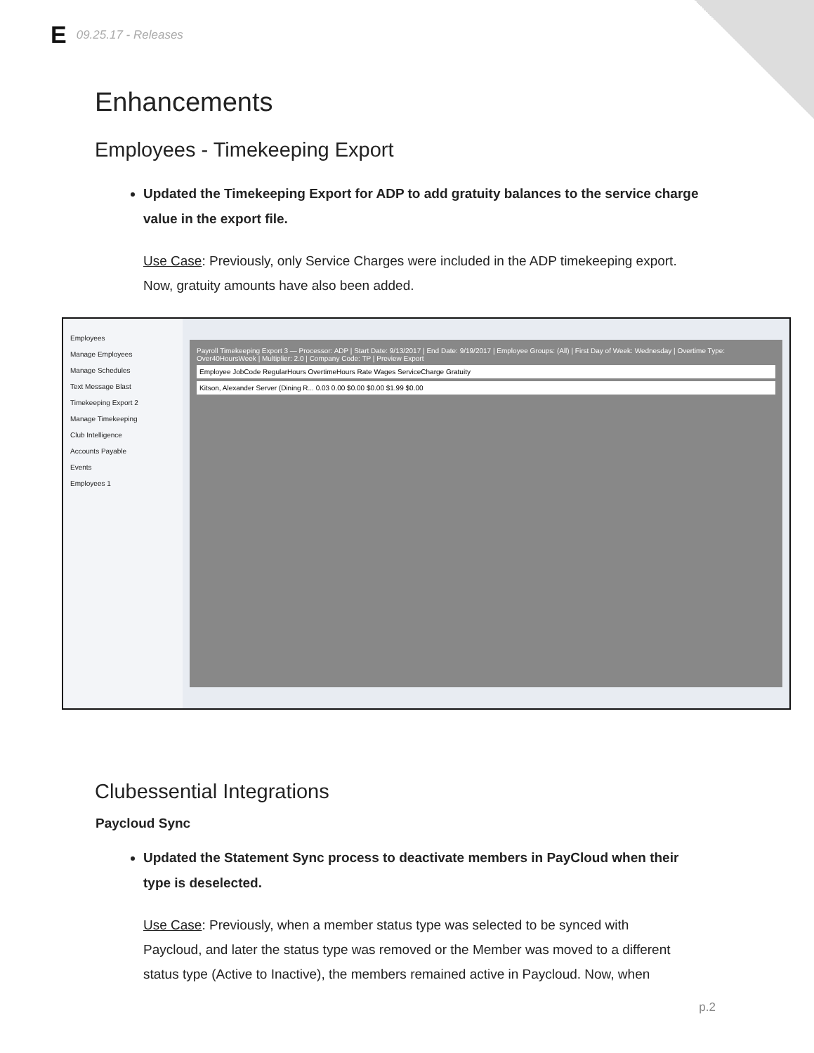E 09.25.17 - Releases
Enhancements
Employees - Timekeeping Export
Updated the Timekeeping Export for ADP to add gratuity balances to the service charge value in the export file.
Use Case: Previously, only Service Charges were included in the ADP timekeeping export. Now, gratuity amounts have also been added.
Employees
Manage Employees
Manage Schedules
Text Message Blast
Timekeeping Export 2
Manage Timekeeping
Club Intelligence
Accounts Payable
Events
Employees 1
Payroll Timekeeping Export 3 — Processor: ADP | Start Date: 9/13/2017 | End Date: 9/19/2017 | Employee Groups: (All) | First Day of Week: Wednesday | Overtime Type: Over40HoursWeek | Multiplier: 2.0 | Company Code: TP | Preview Export
Employee JobCode RegularHours OvertimeHours Rate Wages ServiceCharge Gratuity
Kitson, Alexander Server (Dining R... 0.03 0.00 $0.00 $0.00 $1.99 $0.00
Clubessential Integrations
Paycloud Sync
Updated the Statement Sync process to deactivate members in PayCloud when their type is deselected.
Use Case: Previously, when a member status type was selected to be synced with Paycloud, and later the status type was removed or the Member was moved to a different status type (Active to Inactive), the members remained active in Paycloud. Now, when
p.2